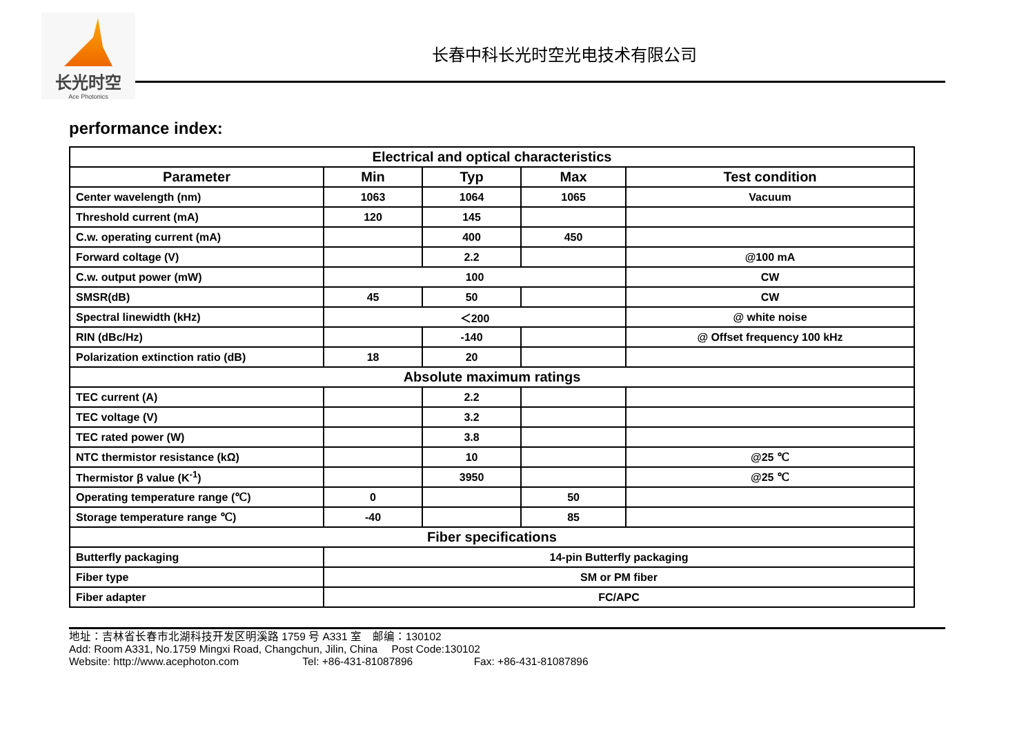长光时空
Ace Photonics
长春中科长光时空光电技术有限公司
performance index:
| Electrical and optical characteristics | | | | |
| --- | --- | --- | --- | --- |
| Parameter | Min | Typ | Max | Test condition |
| Center wavelength (nm) | 1063 | 1064 | 1065 | Vacuum |
| Threshold current (mA) | 120 | 145 | | |
| C.w. operating current (mA) | | 400 | 450 | |
| Forward coltage (V) | | 2.2 | | @100 mA |
| C.w. output power (mW) | 100 | | | CW |
| SMSR(dB) | 45 | 50 | | CW |
| Spectral linewidth (kHz) | ＜200 | | | @ white noise |
| RIN (dBc/Hz) | | -140 | | @ Offset frequency 100 kHz |
| Polarization extinction ratio (dB) | 18 | 20 | | |
| Absolute maximum ratings | | | | |
| TEC current (A) | | 2.2 | | |
| TEC voltage (V) | | 3.2 | | |
| TEC rated power (W) | | 3.8 | | |
| NTC thermistor resistance (kΩ) | | 10 | | @25 ℃ |
| Thermistor β value (K<sup>-1</sup>) | | 3950 | | @25 ℃ |
| Operating temperature range (℃) | 0 | | 50 | |
| Storage temperature range ℃) | -40 | | 85 | |
| Fiber specifications | | | | |
| Butterfly packaging | 14-pin Butterfly packaging | | | |
| Fiber type | SM or PM fiber | | | |
| Fiber adapter | FC/APC | | | |
地址：吉林省长春市北湖科技开发区明溪路 1759 号 A331 室　邮编：130102
Add: Room A331, No.1759 Mingxi Road, Changchun, Jilin, China　 Post Code:130102
Website: http://www.acephoton.com Tel: +86-431-81087896 Fax: +86-431-81087896